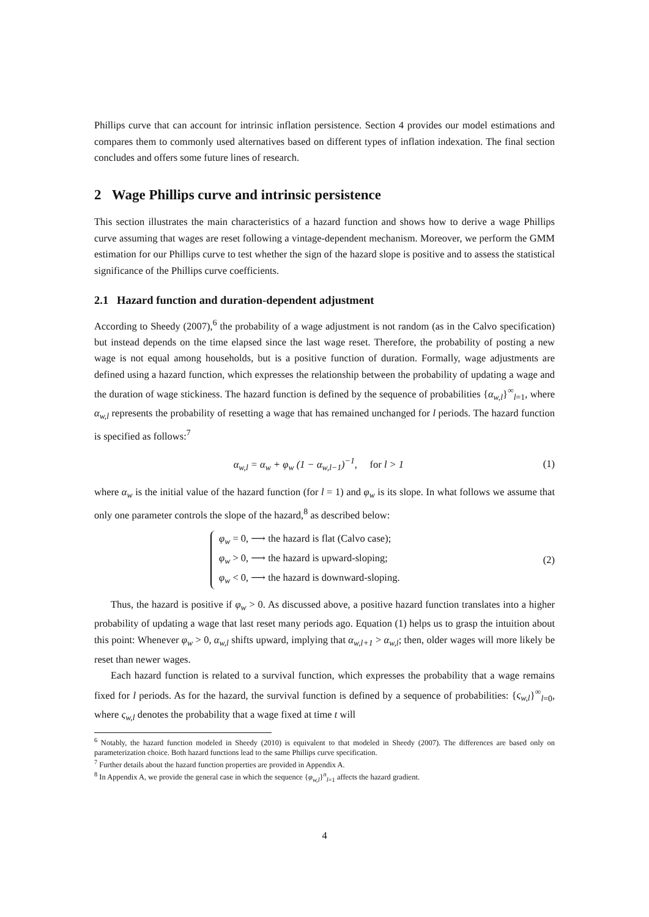Phillips curve that can account for intrinsic inflation persistence. Section 4 provides our model estimations and compares them to commonly used alternatives based on different types of inflation indexation. The final section concludes and offers some future lines of research.
2 Wage Phillips curve and intrinsic persistence
This section illustrates the main characteristics of a hazard function and shows how to derive a wage Phillips curve assuming that wages are reset following a vintage-dependent mechanism. Moreover, we perform the GMM estimation for our Phillips curve to test whether the sign of the hazard slope is positive and to assess the statistical significance of the Phillips curve coefficients.
2.1 Hazard function and duration-dependent adjustment
According to Sheedy (2007),<sup>6</sup> the probability of a wage adjustment is not random (as in the Calvo specification) but instead depends on the time elapsed since the last wage reset. Therefore, the probability of posting a new wage is not equal among households, but is a positive function of duration. Formally, wage adjustments are defined using a hazard function, which expresses the relationship between the probability of updating a wage and the duration of wage stickiness. The hazard function is defined by the sequence of probabilities {α<sub>w,l</sub>}<sup>∞</sup><sub>l=1</sub>, where α<sub>w,l</sub> represents the probability of resetting a wage that has remained unchanged for l periods. The hazard function is specified as follows:<sup>7</sup>
α<sub>w,l</sub> = α<sub>w</sub> + φ<sub>w</sub> (1 − α<sub>w,l−1</sub>)<sup>−1</sup>, for l > 1 (1)
where α<sub>w</sub> is the initial value of the hazard function (for l = 1) and φ<sub>w</sub> is its slope. In what follows we assume that only one parameter controls the slope of the hazard,<sup>8</sup> as described below:
φ<sub>w</sub> = 0, ⟶ the hazard is flat (Calvo case);
φ<sub>w</sub> > 0, ⟶ the hazard is upward-sloping;
φ<sub>w</sub> < 0, ⟶ the hazard is downward-sloping.
(2)
Thus, the hazard is positive if φ<sub>w</sub> > 0. As discussed above, a positive hazard function translates into a higher probability of updating a wage that last reset many periods ago. Equation (1) helps us to grasp the intuition about this point: Whenever φ<sub>w</sub> > 0, α<sub>w,l</sub> shifts upward, implying that α<sub>w,l+1</sub> > α<sub>w,l</sub>; then, older wages will more likely be reset than newer wages.
Each hazard function is related to a survival function, which expresses the probability that a wage remains fixed for l periods. As for the hazard, the survival function is defined by a sequence of probabilities: {ς<sub>w,l</sub>}<sup>∞</sup><sub>l=0</sub>, where ς<sub>w,l</sub> denotes the probability that a wage fixed at time t will
<sup>6</sup> Notably, the hazard function modeled in Sheedy (2010) is equivalent to that modeled in Sheedy (2007). The differences are based only on parameterization choice. Both hazard functions lead to the same Phillips curve specification.
<sup>7</sup> Further details about the hazard function properties are provided in Appendix A.
<sup>8</sup> In Appendix A, we provide the general case in which the sequence {φ<sub>w,l</sub>}<sup>n</sup><sub>l=1</sub> affects the hazard gradient.
4